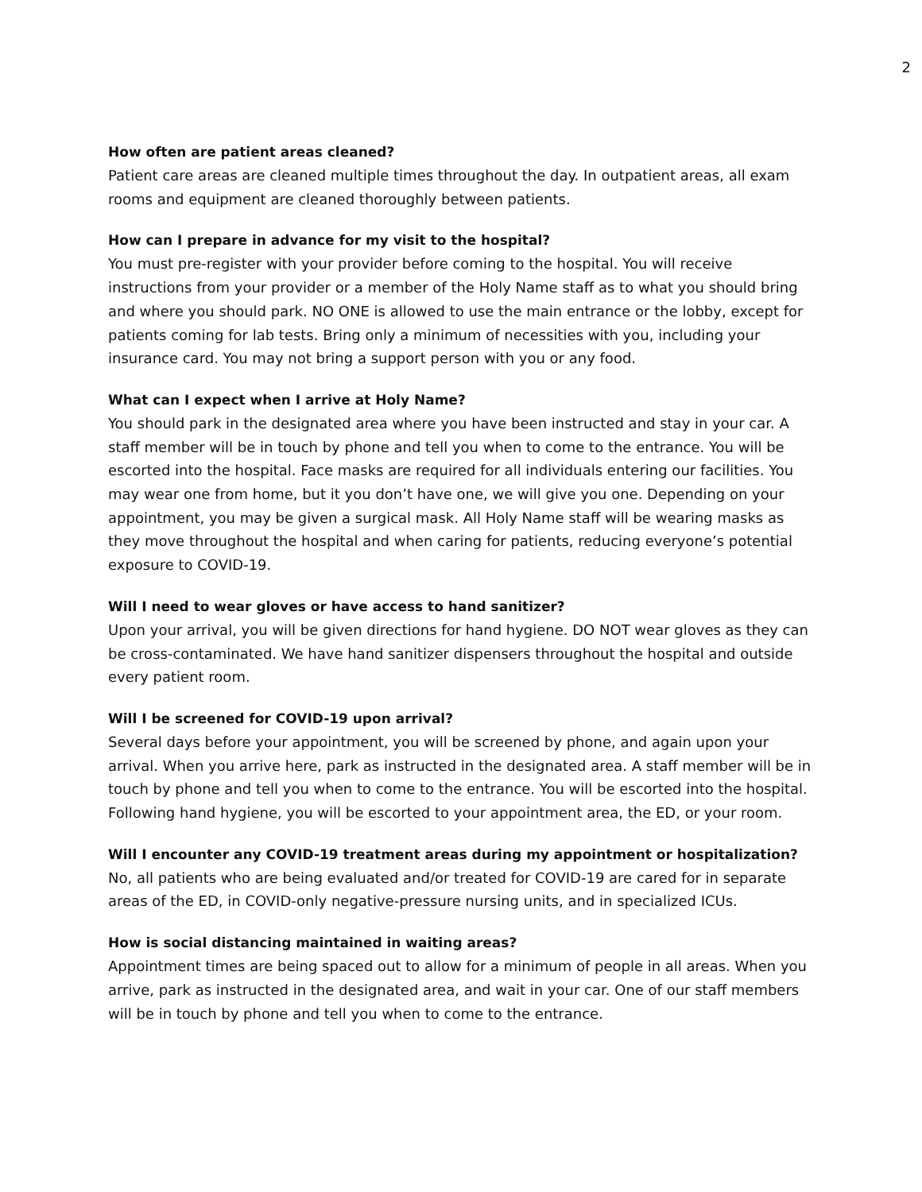2
How often are patient areas cleaned?
Patient care areas are cleaned multiple times throughout the day. In outpatient areas, all exam rooms and equipment are cleaned thoroughly between patients.
How can I prepare in advance for my visit to the hospital?
You must pre-register with your provider before coming to the hospital. You will receive instructions from your provider or a member of the Holy Name staff as to what you should bring and where you should park. NO ONE is allowed to use the main entrance or the lobby, except for patients coming for lab tests. Bring only a minimum of necessities with you, including your insurance card. You may not bring a support person with you or any food.
What can I expect when I arrive at Holy Name?
You should park in the designated area where you have been instructed and stay in your car. A staff member will be in touch by phone and tell you when to come to the entrance. You will be escorted into the hospital. Face masks are required for all individuals entering our facilities. You may wear one from home, but it you don’t have one, we will give you one. Depending on your appointment, you may be given a surgical mask. All Holy Name staff will be wearing masks as they move throughout the hospital and when caring for patients, reducing everyone’s potential exposure to COVID-19.
Will I need to wear gloves or have access to hand sanitizer?
Upon your arrival, you will be given directions for hand hygiene. DO NOT wear gloves as they can be cross-contaminated. We have hand sanitizer dispensers throughout the hospital and outside every patient room.
Will I be screened for COVID-19 upon arrival?
Several days before your appointment, you will be screened by phone, and again upon your arrival. When you arrive here, park as instructed in the designated area. A staff member will be in touch by phone and tell you when to come to the entrance. You will be escorted into the hospital. Following hand hygiene, you will be escorted to your appointment area, the ED, or your room.
Will I encounter any COVID-19 treatment areas during my appointment or hospitalization?
No, all patients who are being evaluated and/or treated for COVID-19 are cared for in separate areas of the ED, in COVID-only negative-pressure nursing units, and in specialized ICUs.
How is social distancing maintained in waiting areas?
Appointment times are being spaced out to allow for a minimum of people in all areas. When you arrive, park as instructed in the designated area, and wait in your car. One of our staff members will be in touch by phone and tell you when to come to the entrance.